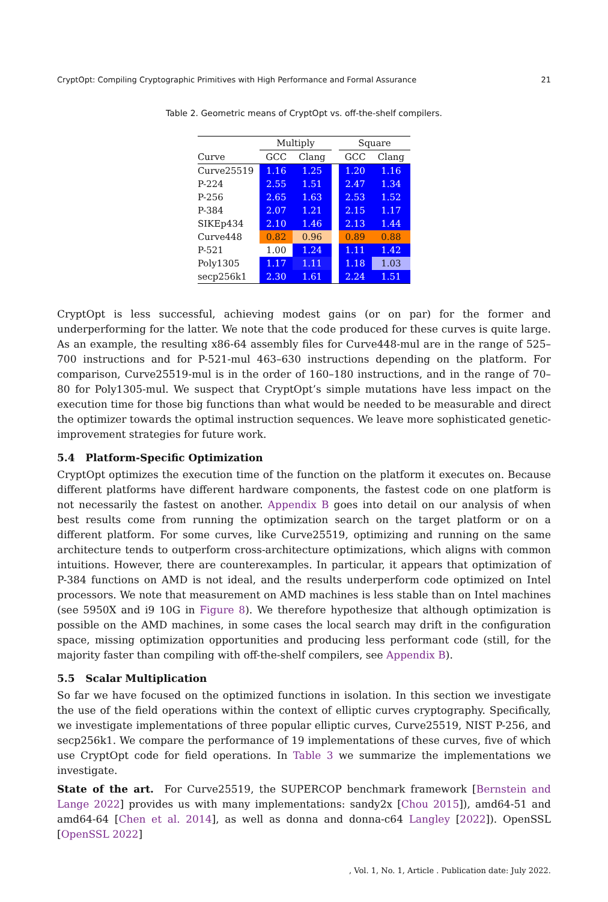CryptOpt: Compiling Cryptographic Primitives with High Performance and Formal Assurance 21
Table 2. Geometric means of CryptOpt vs. off-the-shelf compilers.
| | Multiply | | | Square | |
| --- | --- | --- | --- | --- | --- |
| Curve | GCC | Clang | | GCC | Clang |
| Curve25519 | 1.16 | 1.25 | | 1.20 | 1.16 |
| P-224 | 2.55 | 1.51 | | 2.47 | 1.34 |
| P-256 | 2.65 | 1.63 | | 2.53 | 1.52 |
| P-384 | 2.07 | 1.21 | | 2.15 | 1.17 |
| SIKEp434 | 2.10 | 1.46 | | 2.13 | 1.44 |
| Curve448 | 0.82 | 0.96 | | 0.89 | 0.88 |
| P-521 | 1.00 | 1.24 | | 1.11 | 1.42 |
| Poly1305 | 1.17 | 1.11 | | 1.18 | 1.03 |
| secp256k1 | 2.30 | 1.61 | | 2.24 | 1.51 |
CryptOpt is less successful, achieving modest gains (or on par) for the former and underperforming for the latter. We note that the code produced for these curves is quite large. As an example, the resulting x86-64 assembly files for Curve448-mul are in the range of 525–700 instructions and for P-521-mul 463–630 instructions depending on the platform. For comparison, Curve25519-mul is in the order of 160–180 instructions, and in the range of 70–80 for Poly1305-mul. We suspect that CryptOpt’s simple mutations have less impact on the execution time for those big functions than what would be needed to be measurable and direct the optimizer towards the optimal instruction sequences. We leave more sophisticated genetic-improvement strategies for future work.
5.4 Platform-Specific Optimization
CryptOpt optimizes the execution time of the function on the platform it executes on. Because different platforms have different hardware components, the fastest code on one platform is not necessarily the fastest on another. Appendix B goes into detail on our analysis of when best results come from running the optimization search on the target platform or on a different platform. For some curves, like Curve25519, optimizing and running on the same architecture tends to outperform cross-architecture optimizations, which aligns with common intuitions. However, there are counterexamples. In particular, it appears that optimization of P-384 functions on AMD is not ideal, and the results underperform code optimized on Intel processors. We note that measurement on AMD machines is less stable than on Intel machines (see 5950X and i9 10G in Figure 8). We therefore hypothesize that although optimization is possible on the AMD machines, in some cases the local search may drift in the configuration space, missing optimization opportunities and producing less performant code (still, for the majority faster than compiling with off-the-shelf compilers, see Appendix B).
5.5 Scalar Multiplication
So far we have focused on the optimized functions in isolation. In this section we investigate the use of the field operations within the context of elliptic curves cryptography. Specifically, we investigate implementations of three popular elliptic curves, Curve25519, NIST P-256, and secp256k1. We compare the performance of 19 implementations of these curves, five of which use CryptOpt code for field operations. In Table 3 we summarize the implementations we investigate.
State of the art. For Curve25519, the SUPERCOP benchmark framework [Bernstein and Lange 2022] provides us with many implementations: sandy2x [Chou 2015]), amd64-51 and amd64-64 [Chen et al. 2014], as well as donna and donna-c64 Langley [2022]). OpenSSL [OpenSSL 2022]
, Vol. 1, No. 1, Article . Publication date: July 2022.